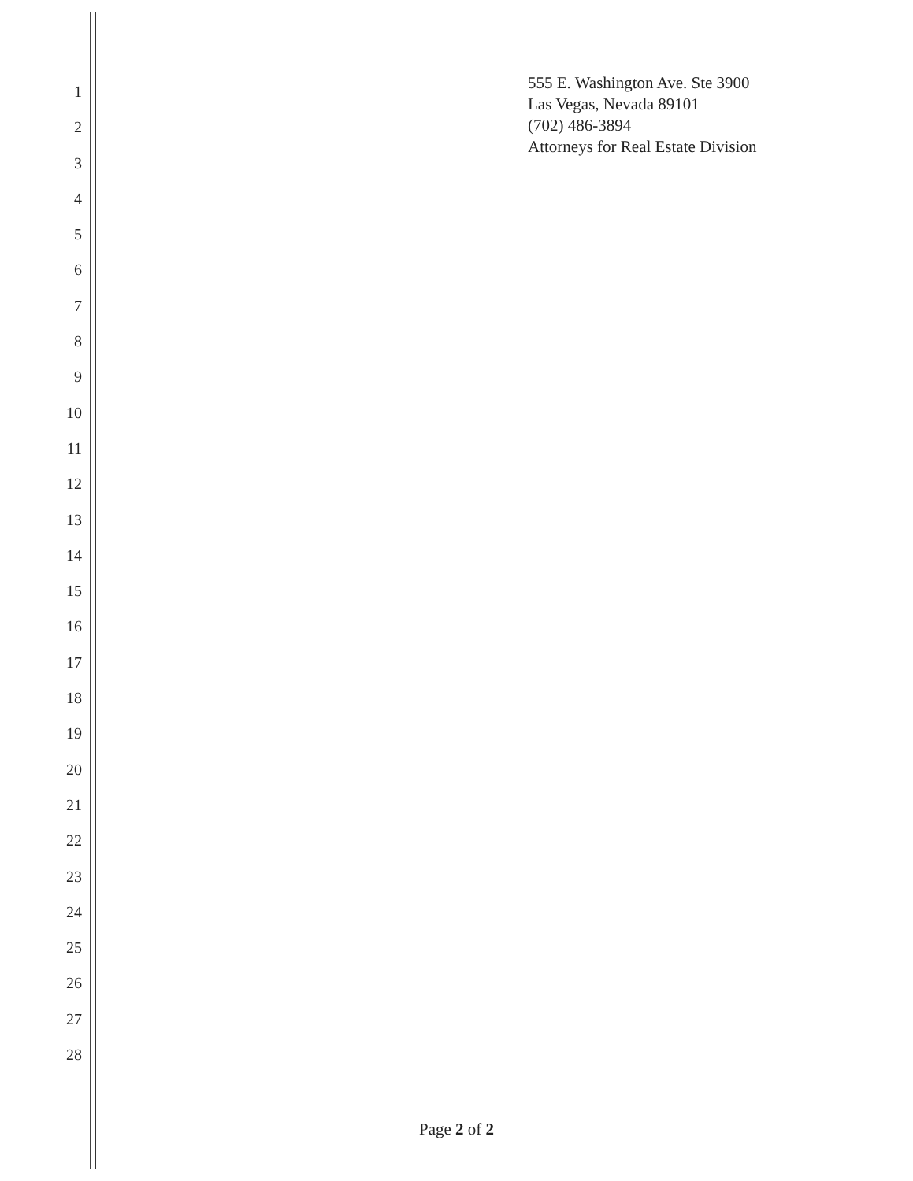555 E. Washington Ave. Ste 3900
Las Vegas, Nevada 89101
(702) 486-3894
Attorneys for Real Estate Division
1
2
3
4
5
6
7
8
9
10
11
12
13
14
15
16
17
18
19
20
21
22
23
24
25
26
27
28
Page 2 of 2